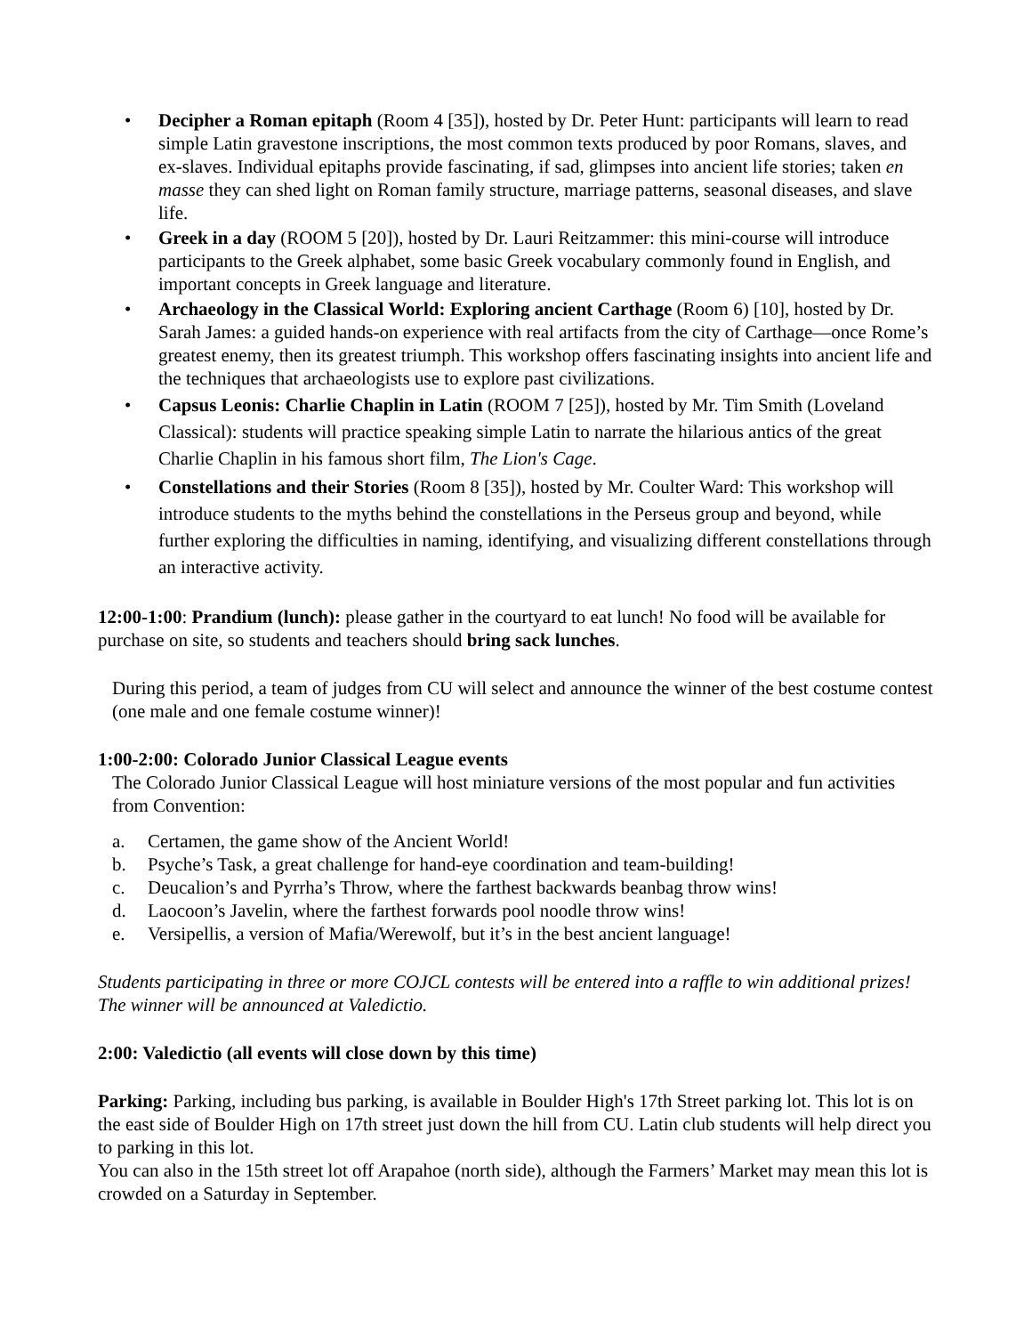• Decipher a Roman epitaph (Room 4 [35]), hosted by Dr. Peter Hunt: participants will learn to read simple Latin gravestone inscriptions, the most common texts produced by poor Romans, slaves, and ex-slaves. Individual epitaphs provide fascinating, if sad, glimpses into ancient life stories; taken en masse they can shed light on Roman family structure, marriage patterns, seasonal diseases, and slave life.
• Greek in a day (ROOM 5 [20]), hosted by Dr. Lauri Reitzammer: this mini-course will introduce participants to the Greek alphabet, some basic Greek vocabulary commonly found in English, and important concepts in Greek language and literature.
• Archaeology in the Classical World: Exploring ancient Carthage (Room 6) [10], hosted by Dr. Sarah James: a guided hands-on experience with real artifacts from the city of Carthage—once Rome’s greatest enemy, then its greatest triumph. This workshop offers fascinating insights into ancient life and the techniques that archaeologists use to explore past civilizations.
• Capsus Leonis: Charlie Chaplin in Latin (ROOM 7 [25]), hosted by Mr. Tim Smith (Loveland Classical): students will practice speaking simple Latin to narrate the hilarious antics of the great Charlie Chaplin in his famous short film, The Lion's Cage.
• Constellations and their Stories (Room 8 [35]), hosted by Mr. Coulter Ward: This workshop will introduce students to the myths behind the constellations in the Perseus group and beyond, while further exploring the difficulties in naming, identifying, and visualizing different constellations through an interactive activity.
12:00-1:00: Prandium (lunch): please gather in the courtyard to eat lunch! No food will be available for purchase on site, so students and teachers should bring sack lunches.
During this period, a team of judges from CU will select and announce the winner of the best costume contest (one male and one female costume winner)!
1:00-2:00: Colorado Junior Classical League events
The Colorado Junior Classical League will host miniature versions of the most popular and fun activities from Convention:
a. Certamen, the game show of the Ancient World!
b. Psyche’s Task, a great challenge for hand-eye coordination and team-building!
c. Deucalion’s and Pyrrha’s Throw, where the farthest backwards beanbag throw wins!
d. Laocoon’s Javelin, where the farthest forwards pool noodle throw wins!
e. Versipellis, a version of Mafia/Werewolf, but it’s in the best ancient language!
Students participating in three or more COJCL contests will be entered into a raffle to win additional prizes! The winner will be announced at Valedictio.
2:00: Valedictio (all events will close down by this time)
Parking: Parking, including bus parking, is available in Boulder High's 17th Street parking lot. This lot is on the east side of Boulder High on 17th street just down the hill from CU. Latin club students will help direct you to parking in this lot.
You can also in the 15th street lot off Arapahoe (north side), although the Farmers’ Market may mean this lot is crowded on a Saturday in September.